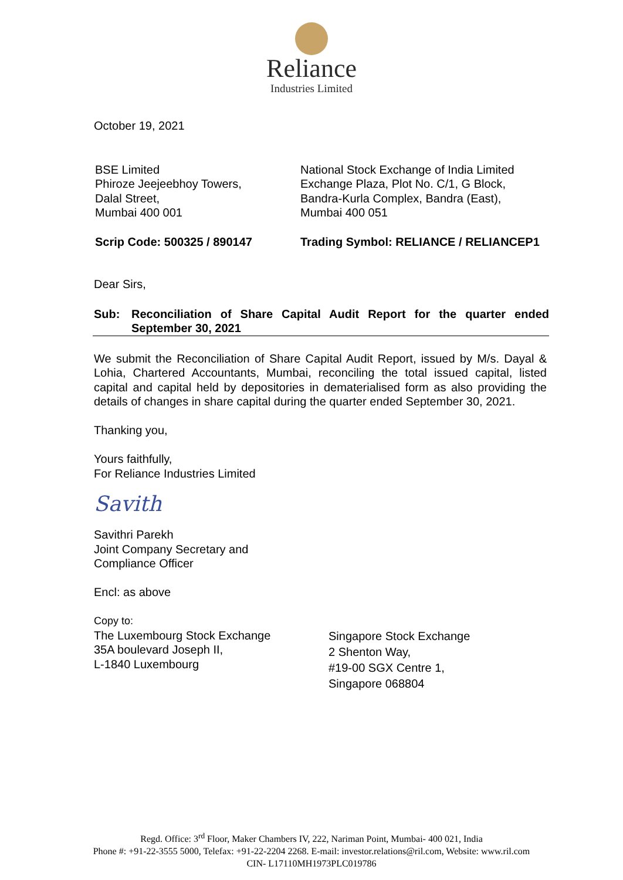Reliance
Industries Limited
October 19, 2021
BSE Limited
Phiroze Jeejeebhoy Towers,
Dalal Street,
Mumbai 400 001
National Stock Exchange of India Limited
Exchange Plaza, Plot No. C/1, G Block,
Bandra-Kurla Complex, Bandra (East),
Mumbai 400 051
Scrip Code: 500325 / 890147 Trading Symbol: RELIANCE / RELIANCEP1
Dear Sirs,
Sub: Reconciliation of Share Capital Audit Report for the quarter ended September 30, 2021
We submit the Reconciliation of Share Capital Audit Report, issued by M/s. Dayal & Lohia, Chartered Accountants, Mumbai, reconciling the total issued capital, listed capital and capital held by depositories in dematerialised form as also providing the details of changes in share capital during the quarter ended September 30, 2021.
Thanking you,
Yours faithfully,
For Reliance Industries Limited
Savith
Savithri Parekh
Joint Company Secretary and
Compliance Officer
Encl: as above
Copy to:
The Luxembourg Stock Exchange
35A boulevard Joseph II,
L-1840 Luxembourg
Singapore Stock Exchange
2 Shenton Way,
#19-00 SGX Centre 1,
Singapore 068804
Regd. Office: 3<sup>rd</sup> Floor, Maker Chambers IV, 222, Nariman Point, Mumbai- 400 021, India
Phone #: +91-22-3555 5000, Telefax: +91-22-2204 2268. E-mail: investor.relations@ril.com, Website: www.ril.com
CIN- L17110MH1973PLC019786